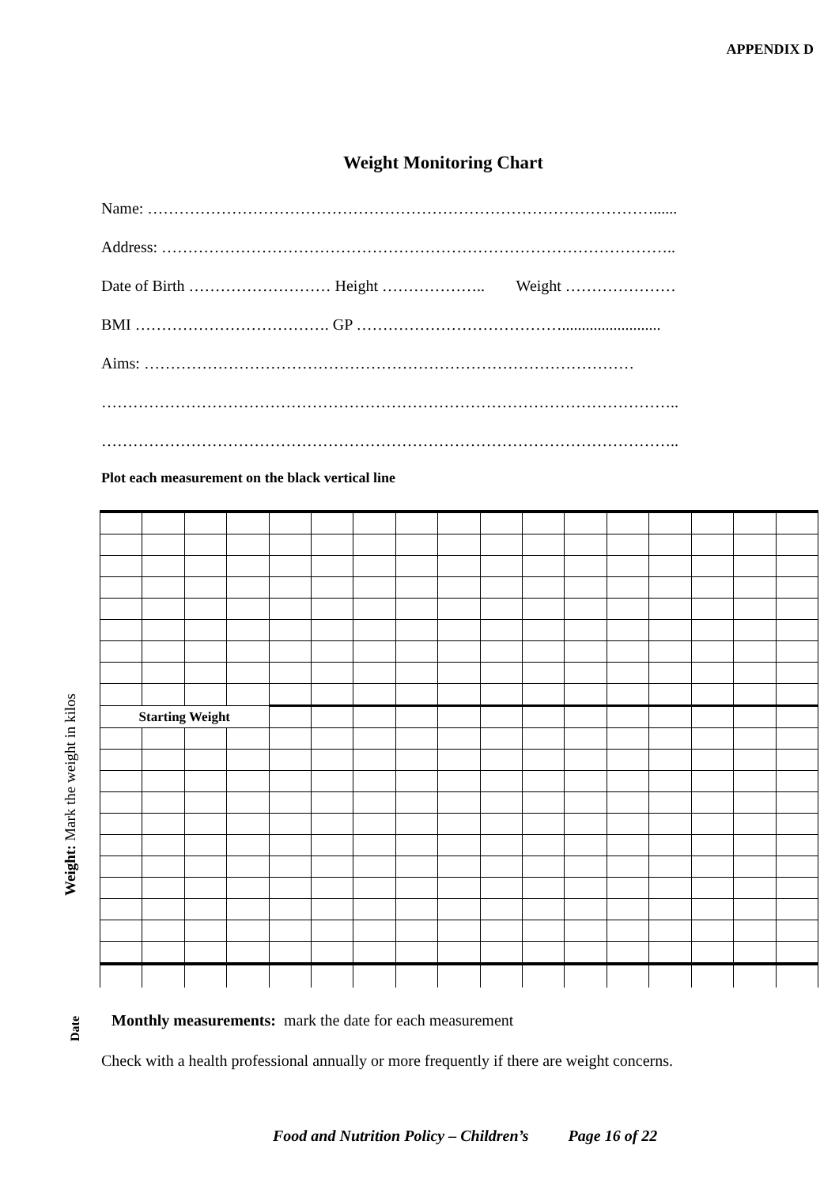APPENDIX D
Weight Monitoring Chart
Name: ……………………………………………………………………………………......
Address: ……………………………………………………………………………………..
Date of Birth ……………………… Height ……………….. Weight …………………
BMI ………………………………. GP ………………………………….........................
Aims: …………………………………………………………………………………
………………………………………………………………………………………………..
………………………………………………………………………………………………..
Plot each measurement on the black vertical line
Weight: Mark the weight in kilos
| Starting Weight | | | | | | | | | | | | | | | | |
Date
Monthly measurements: mark the date for each measurement
Check with a health professional annually or more frequently if there are weight concerns.
Food and Nutrition Policy – Children’s Page 16 of 22